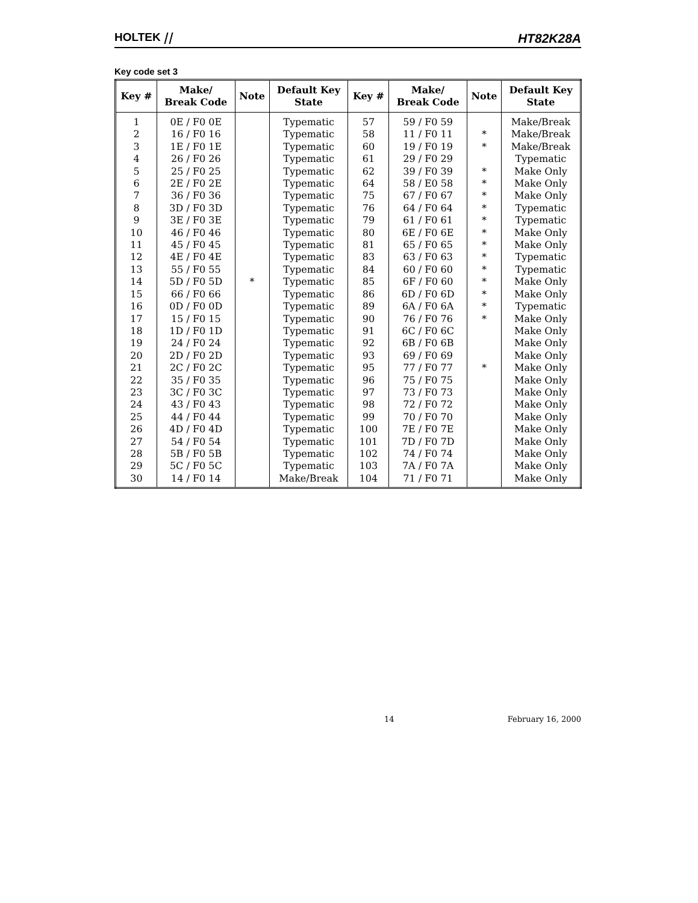HOLTEK ⧸⧸ HT82K28A
Key code set 3
| Key # | Make/ Break Code | Note | Default Key State | Key # | Make/ Break Code | Note | Default Key State |
| --- | --- | --- | --- | --- | --- | --- | --- |
| 1 | 0E / F0 0E | | Typematic | 57 | 59 / F0 59 | | Make/Break |
| 2 | 16 / F0 16 | | Typematic | 58 | 11 / F0 11 | * | Make/Break |
| 3 | 1E / F0 1E | | Typematic | 60 | 19 / F0 19 | * | Make/Break |
| 4 | 26 / F0 26 | | Typematic | 61 | 29 / F0 29 | | Typematic |
| 5 | 25 / F0 25 | | Typematic | 62 | 39 / F0 39 | * | Make Only |
| 6 | 2E / F0 2E | | Typematic | 64 | 58 / E0 58 | * | Make Only |
| 7 | 36 / F0 36 | | Typematic | 75 | 67 / F0 67 | * | Make Only |
| 8 | 3D / F0 3D | | Typematic | 76 | 64 / F0 64 | * | Typematic |
| 9 | 3E / F0 3E | | Typematic | 79 | 61 / F0 61 | * | Typematic |
| 10 | 46 / F0 46 | | Typematic | 80 | 6E / F0 6E | * | Make Only |
| 11 | 45 / F0 45 | | Typematic | 81 | 65 / F0 65 | * | Make Only |
| 12 | 4E / F0 4E | | Typematic | 83 | 63 / F0 63 | * | Typematic |
| 13 | 55 / F0 55 | | Typematic | 84 | 60 / F0 60 | * | Typematic |
| 14 | 5D / F0 5D | * | Typematic | 85 | 6F / F0 60 | * | Make Only |
| 15 | 66 / F0 66 | | Typematic | 86 | 6D / F0 6D | * | Make Only |
| 16 | 0D / F0 0D | | Typematic | 89 | 6A / F0 6A | * | Typematic |
| 17 | 15 / F0 15 | | Typematic | 90 | 76 / F0 76 | * | Make Only |
| 18 | 1D / F0 1D | | Typematic | 91 | 6C / F0 6C | | Make Only |
| 19 | 24 / F0 24 | | Typematic | 92 | 6B / F0 6B | | Make Only |
| 20 | 2D / F0 2D | | Typematic | 93 | 69 / F0 69 | | Make Only |
| 21 | 2C / F0 2C | | Typematic | 95 | 77 / F0 77 | * | Make Only |
| 22 | 35 / F0 35 | | Typematic | 96 | 75 / F0 75 | | Make Only |
| 23 | 3C / F0 3C | | Typematic | 97 | 73 / F0 73 | | Make Only |
| 24 | 43 / F0 43 | | Typematic | 98 | 72 / F0 72 | | Make Only |
| 25 | 44 / F0 44 | | Typematic | 99 | 70 / F0 70 | | Make Only |
| 26 | 4D / F0 4D | | Typematic | 100 | 7E / F0 7E | | Make Only |
| 27 | 54 / F0 54 | | Typematic | 101 | 7D / F0 7D | | Make Only |
| 28 | 5B / F0 5B | | Typematic | 102 | 74 / F0 74 | | Make Only |
| 29 | 5C / F0 5C | | Typematic | 103 | 7A / F0 7A | | Make Only |
| 30 | 14 / F0 14 | | Make/Break | 104 | 71 / F0 71 | | Make Only |
14 February 16, 2000